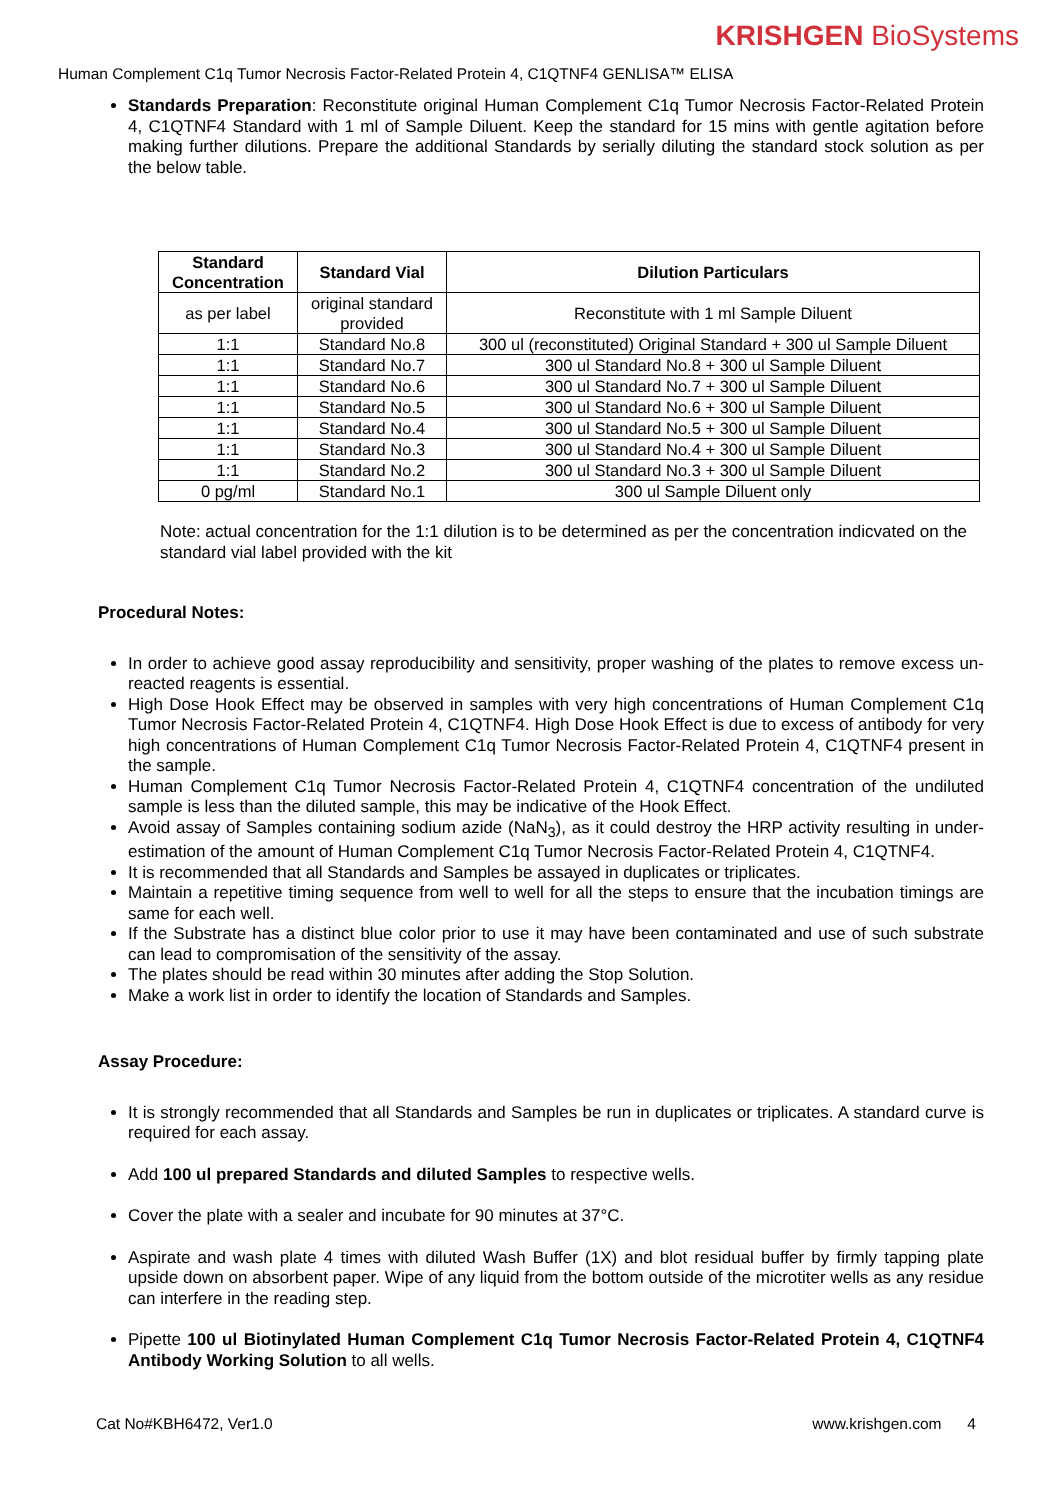KRISHGEN BioSystems
Human Complement C1q Tumor Necrosis Factor-Related Protein 4, C1QTNF4 GENLISA™ ELISA
Standards Preparation: Reconstitute original Human Complement C1q Tumor Necrosis Factor-Related Protein 4, C1QTNF4 Standard with 1 ml of Sample Diluent. Keep the standard for 15 mins with gentle agitation before making further dilutions. Prepare the additional Standards by serially diluting the standard stock solution as per the below table.
| Standard Concentration | Standard Vial | Dilution Particulars |
| --- | --- | --- |
| as per label | original standard provided | Reconstitute with 1 ml Sample Diluent |
| 1:1 | Standard No.8 | 300 ul (reconstituted) Original Standard + 300 ul Sample Diluent |
| 1:1 | Standard No.7 | 300 ul Standard No.8 + 300 ul Sample Diluent |
| 1:1 | Standard No.6 | 300 ul Standard No.7 + 300 ul Sample Diluent |
| 1:1 | Standard No.5 | 300 ul Standard No.6 + 300 ul Sample Diluent |
| 1:1 | Standard No.4 | 300 ul Standard No.5 + 300 ul Sample Diluent |
| 1:1 | Standard No.3 | 300 ul Standard No.4 + 300 ul Sample Diluent |
| 1:1 | Standard No.2 | 300 ul Standard No.3 + 300 ul Sample Diluent |
| 0 pg/ml | Standard No.1 | 300 ul Sample Diluent only |
Note: actual concentration for the 1:1 dilution is to be determined as per the concentration indicvated on the standard vial label provided with the kit
Procedural Notes:
In order to achieve good assay reproducibility and sensitivity, proper washing of the plates to remove excess un-reacted reagents is essential.
High Dose Hook Effect may be observed in samples with very high concentrations of Human Complement C1q Tumor Necrosis Factor-Related Protein 4, C1QTNF4. High Dose Hook Effect is due to excess of antibody for very high concentrations of Human Complement C1q Tumor Necrosis Factor-Related Protein 4, C1QTNF4 present in the sample.
Human Complement C1q Tumor Necrosis Factor-Related Protein 4, C1QTNF4 concentration of the undiluted sample is less than the diluted sample, this may be indicative of the Hook Effect.
Avoid assay of Samples containing sodium azide (NaN<sub>3</sub>), as it could destroy the HRP activity resulting in under-estimation of the amount of Human Complement C1q Tumor Necrosis Factor-Related Protein 4, C1QTNF4.
It is recommended that all Standards and Samples be assayed in duplicates or triplicates.
Maintain a repetitive timing sequence from well to well for all the steps to ensure that the incubation timings are same for each well.
If the Substrate has a distinct blue color prior to use it may have been contaminated and use of such substrate can lead to compromisation of the sensitivity of the assay.
The plates should be read within 30 minutes after adding the Stop Solution.
Make a work list in order to identify the location of Standards and Samples.
Assay Procedure:
It is strongly recommended that all Standards and Samples be run in duplicates or triplicates. A standard curve is required for each assay.
Add 100 ul prepared Standards and diluted Samples to respective wells.
Cover the plate with a sealer and incubate for 90 minutes at 37°C.
Aspirate and wash plate 4 times with diluted Wash Buffer (1X) and blot residual buffer by firmly tapping plate upside down on absorbent paper. Wipe of any liquid from the bottom outside of the microtiter wells as any residue can interfere in the reading step.
Pipette 100 ul Biotinylated Human Complement C1q Tumor Necrosis Factor-Related Protein 4, C1QTNF4 Antibody Working Solution to all wells.
Cat No#KBH6472, Ver1.0 www.krishgen.com 4